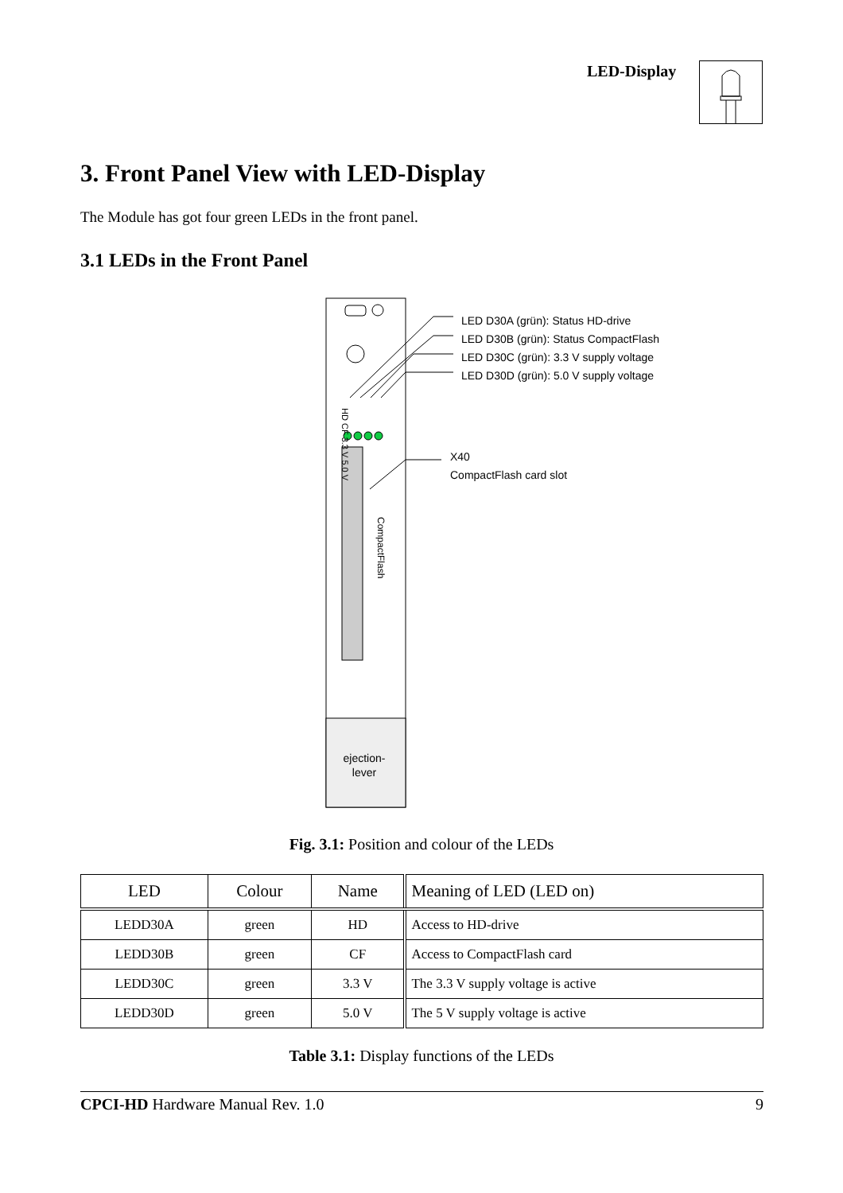LED-Display
3. Front Panel View with LED-Display
The Module has got four green LEDs in the front panel.
3.1 LEDs in the Front Panel
LED D30A (grün): Status HD-drive
LED D30B (grün): Status CompactFlash
LED D30C (grün): 3.3 V supply voltage
LED D30D (grün): 5.0 V supply voltage
X40
CompactFlash card slot
HD CF 3.3 V 5.0 V
CompactFlash
ejection-
lever
Fig. 3.1: Position and colour of the LEDs
| LED | Colour | Name | Meaning of LED (LED on) |
| --- | --- | --- | --- |
| LEDD30A | green | HD | Access to HD-drive |
| LEDD30B | green | CF | Access to CompactFlash card |
| LEDD30C | green | 3.3 V | The 3.3 V supply voltage is active |
| LEDD30D | green | 5.0 V | The 5 V supply voltage is active |
Table 3.1: Display functions of the LEDs
CPCI-HD Hardware Manual Rev. 1.0 9